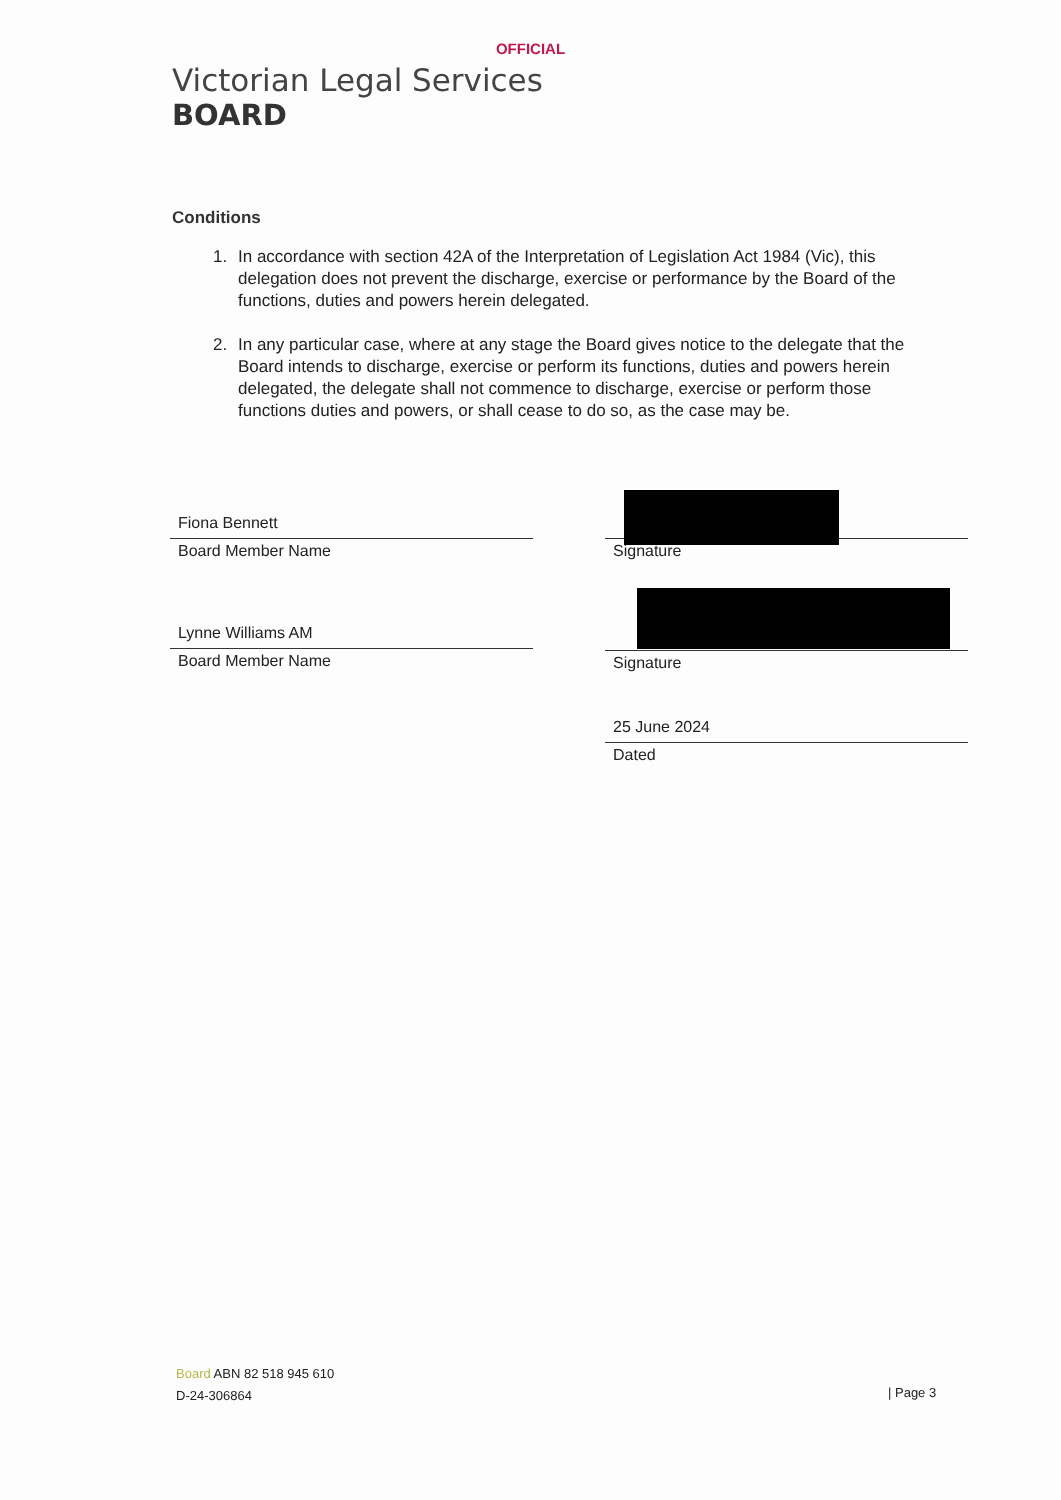OFFICIAL
Victorian Legal Services
BOARD
Conditions
1. In accordance with section 42A of the Interpretation of Legislation Act 1984 (Vic), this delegation does not prevent the discharge, exercise or performance by the Board of the functions, duties and powers herein delegated.
2. In any particular case, where at any stage the Board gives notice to the delegate that the Board intends to discharge, exercise or perform its functions, duties and powers herein delegated, the delegate shall not commence to discharge, exercise or perform those functions duties and powers, or shall cease to do so, as the case may be.
Fiona Bennett
Board Member Name
Signature
Lynne Williams AM
Board Member Name
Signature
25 June 2024
Dated
Board ABN 82 518 945 610
D-24-306864
| Page 3